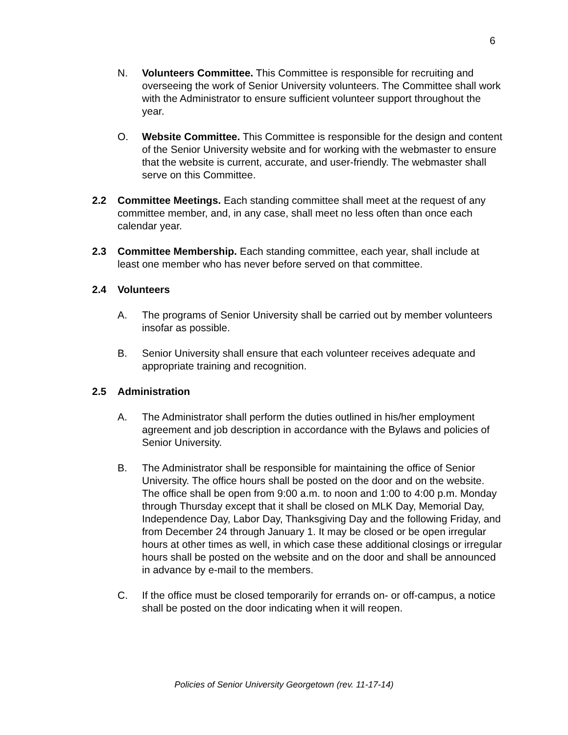6
N. Volunteers Committee. This Committee is responsible for recruiting and overseeing the work of Senior University volunteers. The Committee shall work with the Administrator to ensure sufficient volunteer support throughout the year.
O. Website Committee. This Committee is responsible for the design and content of the Senior University website and for working with the webmaster to ensure that the website is current, accurate, and user-friendly. The webmaster shall serve on this Committee.
2.2 Committee Meetings. Each standing committee shall meet at the request of any committee member, and, in any case, shall meet no less often than once each calendar year.
2.3 Committee Membership. Each standing committee, each year, shall include at least one member who has never before served on that committee.
2.4 Volunteers
A. The programs of Senior University shall be carried out by member volunteers insofar as possible.
B. Senior University shall ensure that each volunteer receives adequate and appropriate training and recognition.
2.5 Administration
A. The Administrator shall perform the duties outlined in his/her employment agreement and job description in accordance with the Bylaws and policies of Senior University.
B. The Administrator shall be responsible for maintaining the office of Senior University. The office hours shall be posted on the door and on the website. The office shall be open from 9:00 a.m. to noon and 1:00 to 4:00 p.m. Monday through Thursday except that it shall be closed on MLK Day, Memorial Day, Independence Day, Labor Day, Thanksgiving Day and the following Friday, and from December 24 through January 1. It may be closed or be open irregular hours at other times as well, in which case these additional closings or irregular hours shall be posted on the website and on the door and shall be announced in advance by e-mail to the members.
C. If the office must be closed temporarily for errands on- or off-campus, a notice shall be posted on the door indicating when it will reopen.
Policies of Senior University Georgetown (rev. 11-17-14)